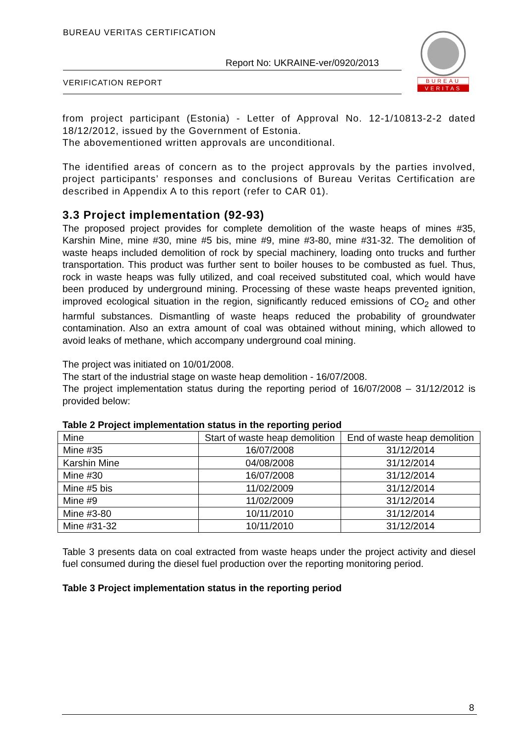BUREAU VERITAS CERTIFICATION
Report No: UKRAINE-ver/0920/2013
VERIFICATION REPORT
BUREAU
VERITAS
from project participant (Estonia) - Letter of Approval No. 12-1/10813-2-2 dated 18/12/2012, issued by the Government of Estonia.
The abovementioned written approvals are unconditional.
The identified areas of concern as to the project approvals by the parties involved, project participants’ responses and conclusions of Bureau Veritas Certification are described in Appendix A to this report (refer to CAR 01).
3.3 Project implementation (92-93)
The proposed project provides for complete demolition of the waste heaps of mines #35, Karshin Mine, mine #30, mine #5 bis, mine #9, mine #3-80, mine #31-32. The demolition of waste heaps included demolition of rock by special machinery, loading onto trucks and further transportation. This product was further sent to boiler houses to be combusted as fuel. Thus, rock in waste heaps was fully utilized, and coal received substituted coal, which would have been produced by underground mining. Processing of these waste heaps prevented ignition, improved ecological situation in the region, significantly reduced emissions of CO<sub>2</sub> and other harmful substances. Dismantling of waste heaps reduced the probability of groundwater contamination. Also an extra amount of coal was obtained without mining, which allowed to avoid leaks of methane, which accompany underground coal mining.
The project was initiated on 10/01/2008.
The start of the industrial stage on waste heap demolition - 16/07/2008.
The project implementation status during the reporting period of 16/07/2008 – 31/12/2012 is provided below:
Table 2 Project implementation status in the reporting period
| Mine | Start of waste heap demolition | End of waste heap demolition |
| Mine #35 | 16/07/2008 | 31/12/2014 |
| Karshin Mine | 04/08/2008 | 31/12/2014 |
| Mine #30 | 16/07/2008 | 31/12/2014 |
| Mine #5 bis | 11/02/2009 | 31/12/2014 |
| Mine #9 | 11/02/2009 | 31/12/2014 |
| Mine #3-80 | 10/11/2010 | 31/12/2014 |
| Mine #31-32 | 10/11/2010 | 31/12/2014 |
Table 3 presents data on coal extracted from waste heaps under the project activity and diesel fuel consumed during the diesel fuel production over the reporting monitoring period.
Table 3 Project implementation status in the reporting period
8